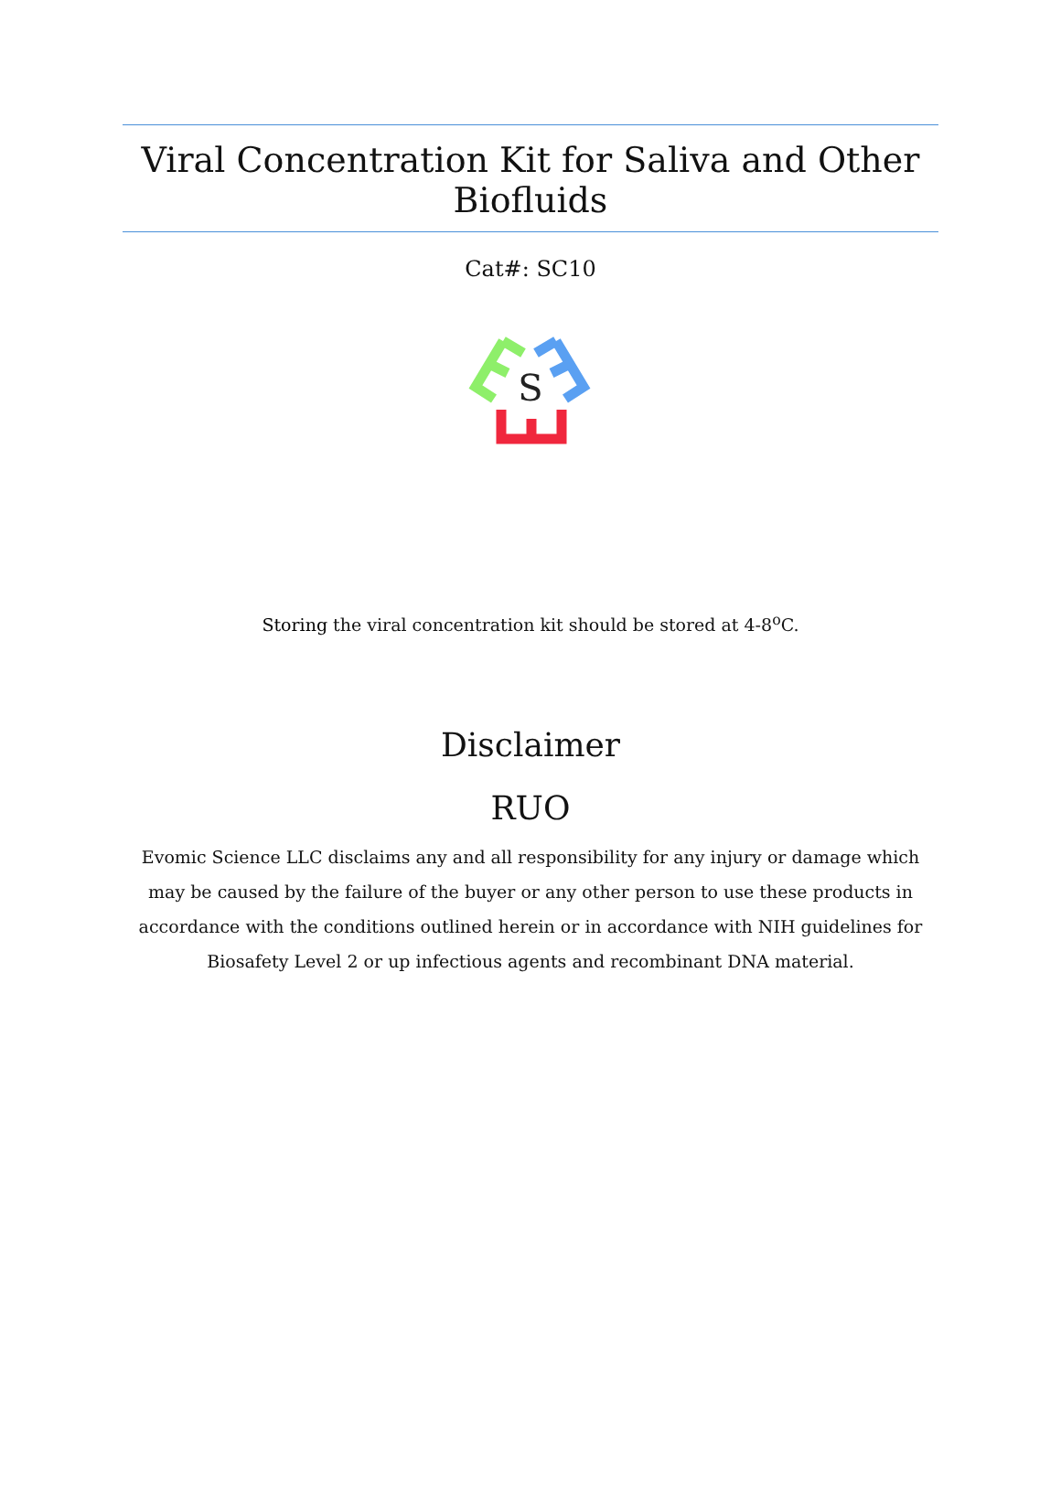Viral Concentration Kit for Saliva and Other Biofluids
Cat#: SC10
S
Storing the viral concentration kit should be stored at 4-8<sup>o</sup>C.
Disclaimer
RUO
Evomic Science LLC disclaims any and all responsibility for any injury or damage which may be caused by the failure of the buyer or any other person to use these products in accordance with the conditions outlined herein or in accordance with NIH guidelines for Biosafety Level 2 or up infectious agents and recombinant DNA material.